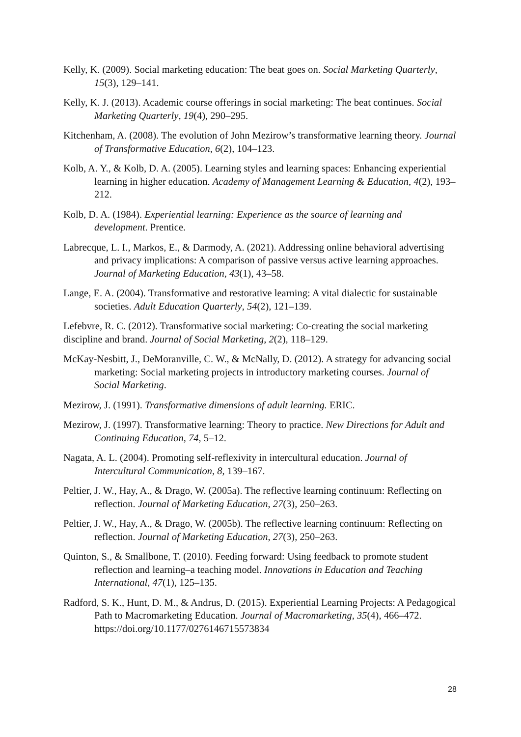Kelly, K. (2009). Social marketing education: The beat goes on. Social Marketing Quarterly, 15(3), 129–141.
Kelly, K. J. (2013). Academic course offerings in social marketing: The beat continues. Social Marketing Quarterly, 19(4), 290–295.
Kitchenham, A. (2008). The evolution of John Mezirow’s transformative learning theory. Journal of Transformative Education, 6(2), 104–123.
Kolb, A. Y., & Kolb, D. A. (2005). Learning styles and learning spaces: Enhancing experiential learning in higher education. Academy of Management Learning & Education, 4(2), 193–212.
Kolb, D. A. (1984). Experiential learning: Experience as the source of learning and development. Prentice.
Labrecque, L. I., Markos, E., & Darmody, A. (2021). Addressing online behavioral advertising and privacy implications: A comparison of passive versus active learning approaches. Journal of Marketing Education, 43(1), 43–58.
Lange, E. A. (2004). Transformative and restorative learning: A vital dialectic for sustainable societies. Adult Education Quarterly, 54(2), 121–139.
Lefebvre, R. C. (2012). Transformative social marketing: Co-creating the social marketing discipline and brand. Journal of Social Marketing, 2(2), 118–129.
McKay-Nesbitt, J., DeMoranville, C. W., & McNally, D. (2012). A strategy for advancing social marketing: Social marketing projects in introductory marketing courses. Journal of Social Marketing.
Mezirow, J. (1991). Transformative dimensions of adult learning. ERIC.
Mezirow, J. (1997). Transformative learning: Theory to practice. New Directions for Adult and Continuing Education, 74, 5–12.
Nagata, A. L. (2004). Promoting self-reflexivity in intercultural education. Journal of Intercultural Communication, 8, 139–167.
Peltier, J. W., Hay, A., & Drago, W. (2005a). The reflective learning continuum: Reflecting on reflection. Journal of Marketing Education, 27(3), 250–263.
Peltier, J. W., Hay, A., & Drago, W. (2005b). The reflective learning continuum: Reflecting on reflection. Journal of Marketing Education, 27(3), 250–263.
Quinton, S., & Smallbone, T. (2010). Feeding forward: Using feedback to promote student reflection and learning–a teaching model. Innovations in Education and Teaching International, 47(1), 125–135.
Radford, S. K., Hunt, D. M., & Andrus, D. (2015). Experiential Learning Projects: A Pedagogical Path to Macromarketing Education. Journal of Macromarketing, 35(4), 466–472. https://doi.org/10.1177/0276146715573834
28